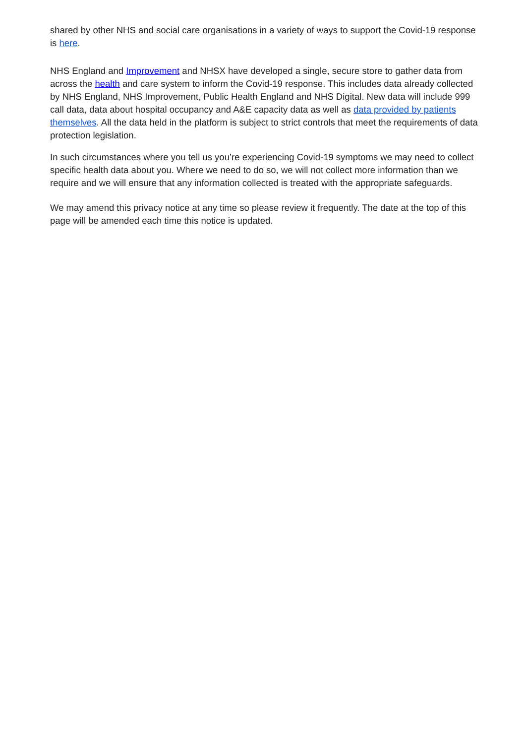shared by other NHS and social care organisations in a variety of ways to support the Covid-19 response is here.
NHS England and Improvement and NHSX have developed a single, secure store to gather data from across the health and care system to inform the Covid-19 response. This includes data already collected by NHS England, NHS Improvement, Public Health England and NHS Digital. New data will include 999 call data, data about hospital occupancy and A&E capacity data as well as data provided by patients themselves. All the data held in the platform is subject to strict controls that meet the requirements of data protection legislation.
In such circumstances where you tell us you’re experiencing Covid-19 symptoms we may need to collect specific health data about you. Where we need to do so, we will not collect more information than we require and we will ensure that any information collected is treated with the appropriate safeguards.
We may amend this privacy notice at any time so please review it frequently. The date at the top of this page will be amended each time this notice is updated.